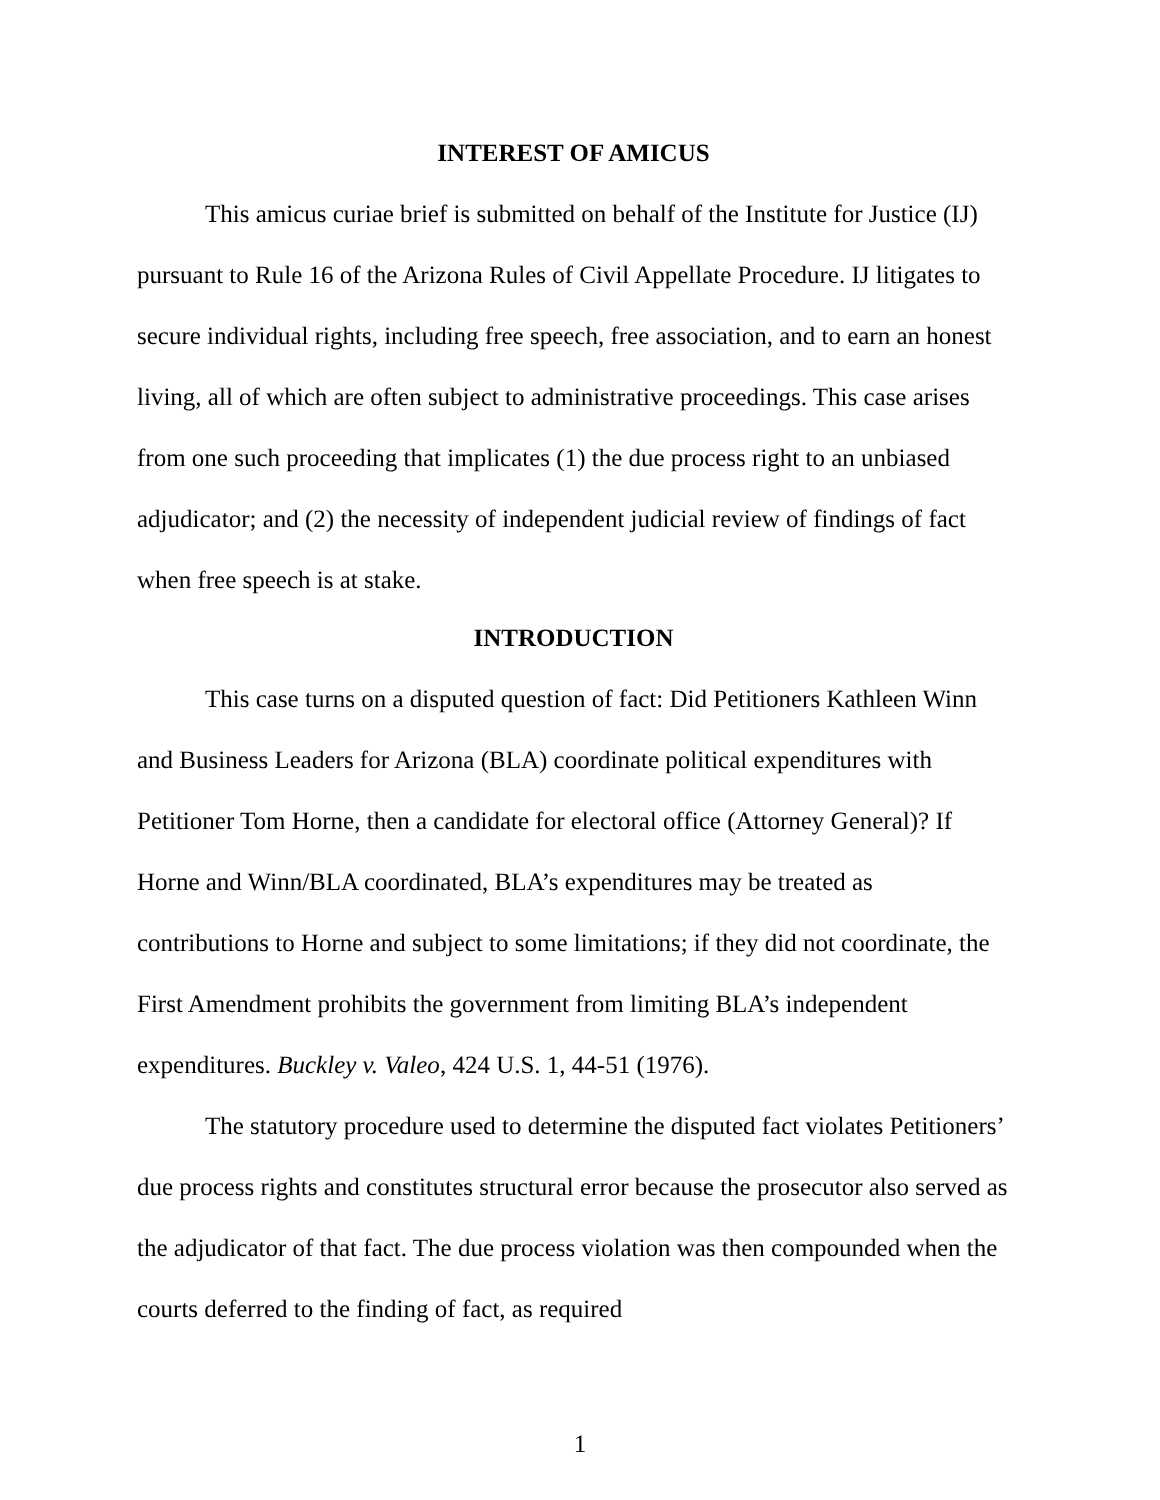INTEREST OF AMICUS
This amicus curiae brief is submitted on behalf of the Institute for Justice (IJ) pursuant to Rule 16 of the Arizona Rules of Civil Appellate Procedure. IJ litigates to secure individual rights, including free speech, free association, and to earn an honest living, all of which are often subject to administrative proceedings. This case arises from one such proceeding that implicates (1) the due process right to an unbiased adjudicator; and (2) the necessity of independent judicial review of findings of fact when free speech is at stake.
INTRODUCTION
This case turns on a disputed question of fact: Did Petitioners Kathleen Winn and Business Leaders for Arizona (BLA) coordinate political expenditures with Petitioner Tom Horne, then a candidate for electoral office (Attorney General)? If Horne and Winn/BLA coordinated, BLA’s expenditures may be treated as contributions to Horne and subject to some limitations; if they did not coordinate, the First Amendment prohibits the government from limiting BLA’s independent expenditures. Buckley v. Valeo, 424 U.S. 1, 44-51 (1976).
The statutory procedure used to determine the disputed fact violates Petitioners’ due process rights and constitutes structural error because the prosecutor also served as the adjudicator of that fact. The due process violation was then compounded when the courts deferred to the finding of fact, as required
1